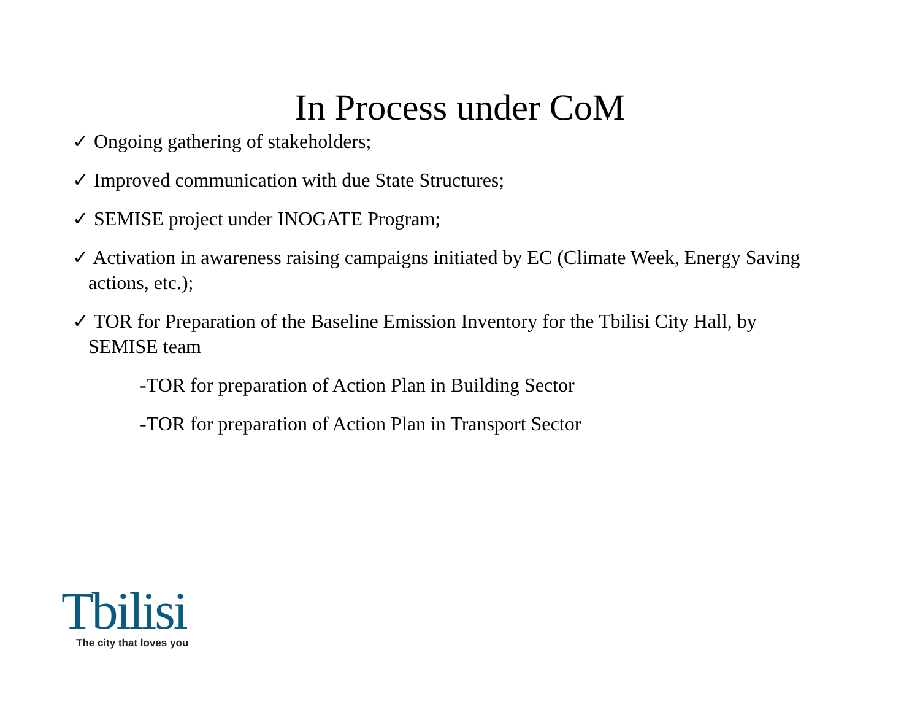In Process under CoM
✓ Ongoing gathering of stakeholders;
✓ Improved communication with due State Structures;
✓ SEMISE project under INOGATE Program;
✓ Activation in awareness raising campaigns initiated by EC (Climate Week, Energy Saving actions, etc.);
✓ TOR for Preparation of the Baseline Emission Inventory for the Tbilisi City Hall, by SEMISE team
-TOR for preparation of Action Plan in Building Sector
-TOR for preparation of Action Plan in Transport Sector
Tbilisi
The city that loves you